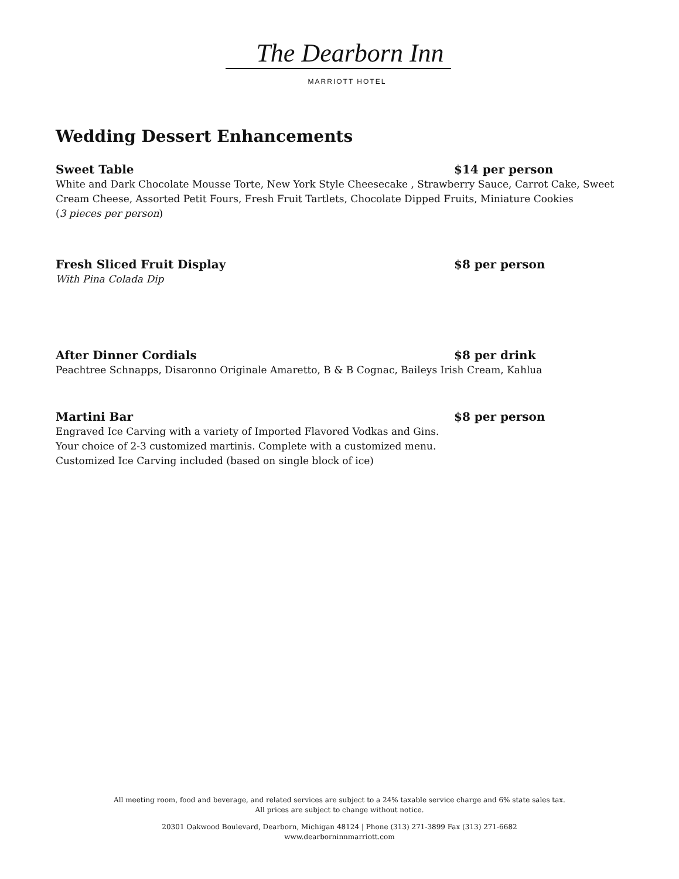The Dearborn Inn
MARRIOTT HOTEL
Wedding Dessert Enhancements
Sweet Table $14 per person
White and Dark Chocolate Mousse Torte, New York Style Cheesecake , Strawberry Sauce, Carrot Cake, Sweet Cream Cheese, Assorted Petit Fours, Fresh Fruit Tartlets, Chocolate Dipped Fruits, Miniature Cookies
(3 pieces per person)
Fresh Sliced Fruit Display $8 per person
With Pina Colada Dip
After Dinner Cordials $8 per drink
Peachtree Schnapps, Disaronno Originale Amaretto, B & B Cognac, Baileys Irish Cream, Kahlua
Martini Bar $8 per person
Engraved Ice Carving with a variety of Imported Flavored Vodkas and Gins.
Your choice of 2-3 customized martinis. Complete with a customized menu.
Customized Ice Carving included (based on single block of ice)
All meeting room, food and beverage, and related services are subject to a 24% taxable service charge and 6% state sales tax.
All prices are subject to change without notice.
20301 Oakwood Boulevard, Dearborn, Michigan 48124 | Phone (313) 271-3899 Fax (313) 271-6682
www.dearborninnmarriott.com